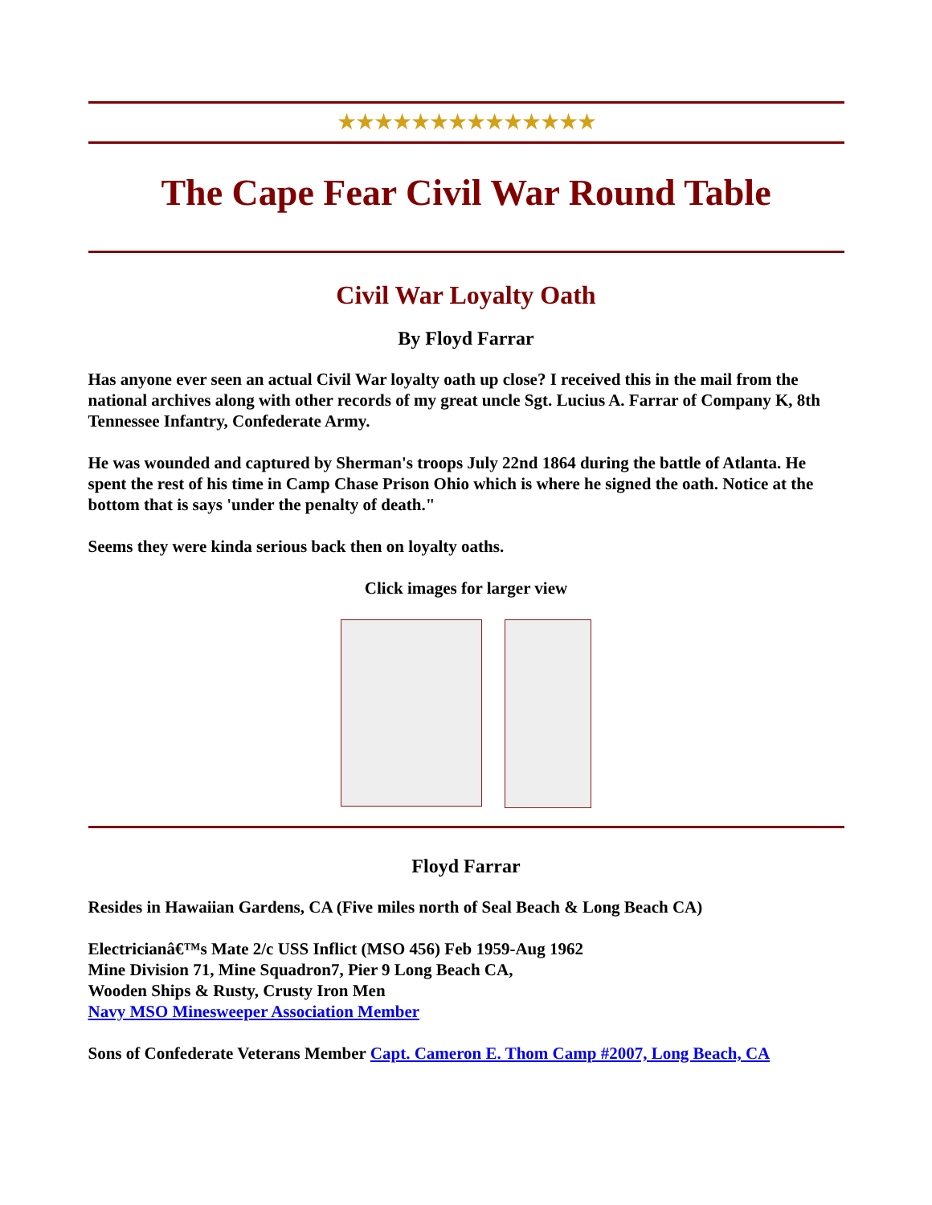★★★★★★★★★★★★★★
The Cape Fear Civil War Round Table
Civil War Loyalty Oath
By Floyd Farrar
Has anyone ever seen an actual Civil War loyalty oath up close? I received this in the mail from the national archives along with other records of my great uncle Sgt. Lucius A. Farrar of Company K, 8th Tennessee Infantry, Confederate Army.
He was wounded and captured by Sherman's troops July 22nd 1864 during the battle of Atlanta. He spent the rest of his time in Camp Chase Prison Ohio which is where he signed the oath. Notice at the bottom that is says 'under the penalty of death."
Seems they were kinda serious back then on loyalty oaths.
Click images for larger view
Floyd Farrar
Resides in Hawaiian Gardens, CA (Five miles north of Seal Beach & Long Beach CA)
Electricianâ€™s Mate 2/c USS Inflict (MSO 456) Feb 1959-Aug 1962
Mine Division 71, Mine Squadron7, Pier 9 Long Beach CA,
Wooden Ships & Rusty, Crusty Iron Men
Navy MSO Minesweeper Association Member
Sons of Confederate Veterans Member Capt. Cameron E. Thom Camp #2007, Long Beach, CA